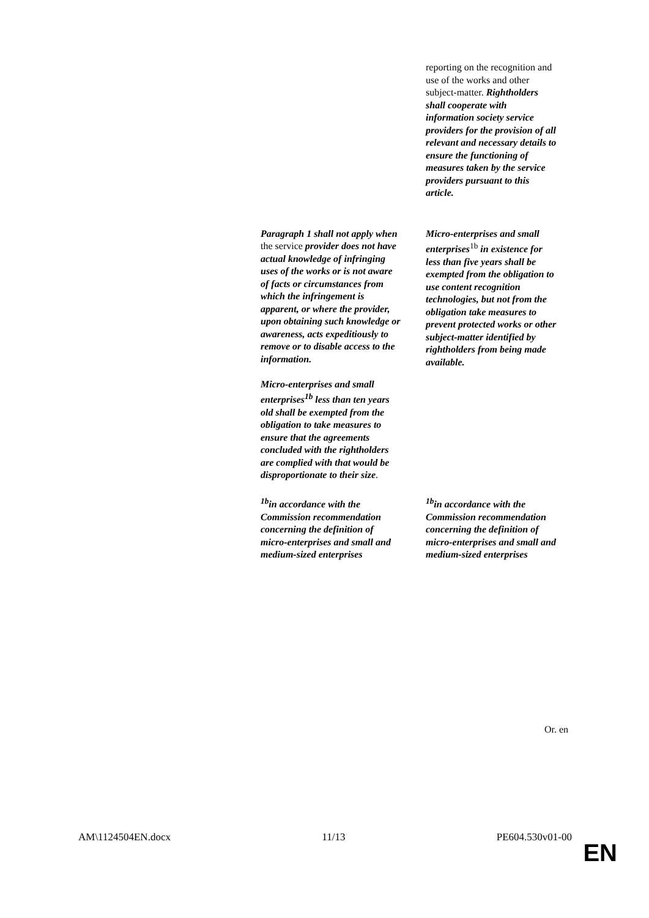| | reporting on the recognition and use of the works and other subject-matter. Rightholders shall cooperate with information society service providers for the provision of all relevant and necessary details to ensure the functioning of measures taken by the service providers pursuant to this article. |
| Paragraph 1 shall not apply when the service provider does not have actual knowledge of infringing uses of the works or is not aware of facts or circumstances from which the infringement is apparent, or where the provider, upon obtaining such knowledge or awareness, acts expeditiously to remove or to disable access to the information. Micro-enterprises and small enterprises<sup>1b</sup> less than ten years old shall be exempted from the obligation to take measures to ensure that the agreements concluded with the rightholders are complied with that would be disproportionate to their size . | Micro-enterprises and small enterprises<sup>1b</sup> in existence for less than five years shall be exempted from the obligation to use content recognition technologies, but not from the obligation take measures to prevent protected works or other subject-matter identified by rightholders from being made available. |
| <sup>1b</sup>in accordance with the Commission recommendation concerning the definition of micro-enterprises and small and medium-sized enterprises | <sup>1b</sup>in accordance with the Commission recommendation concerning the definition of micro-enterprises and small and medium-sized enterprises |
Or. en
AM\1124504EN.docx 11/13 PE604.530v01-00
EN